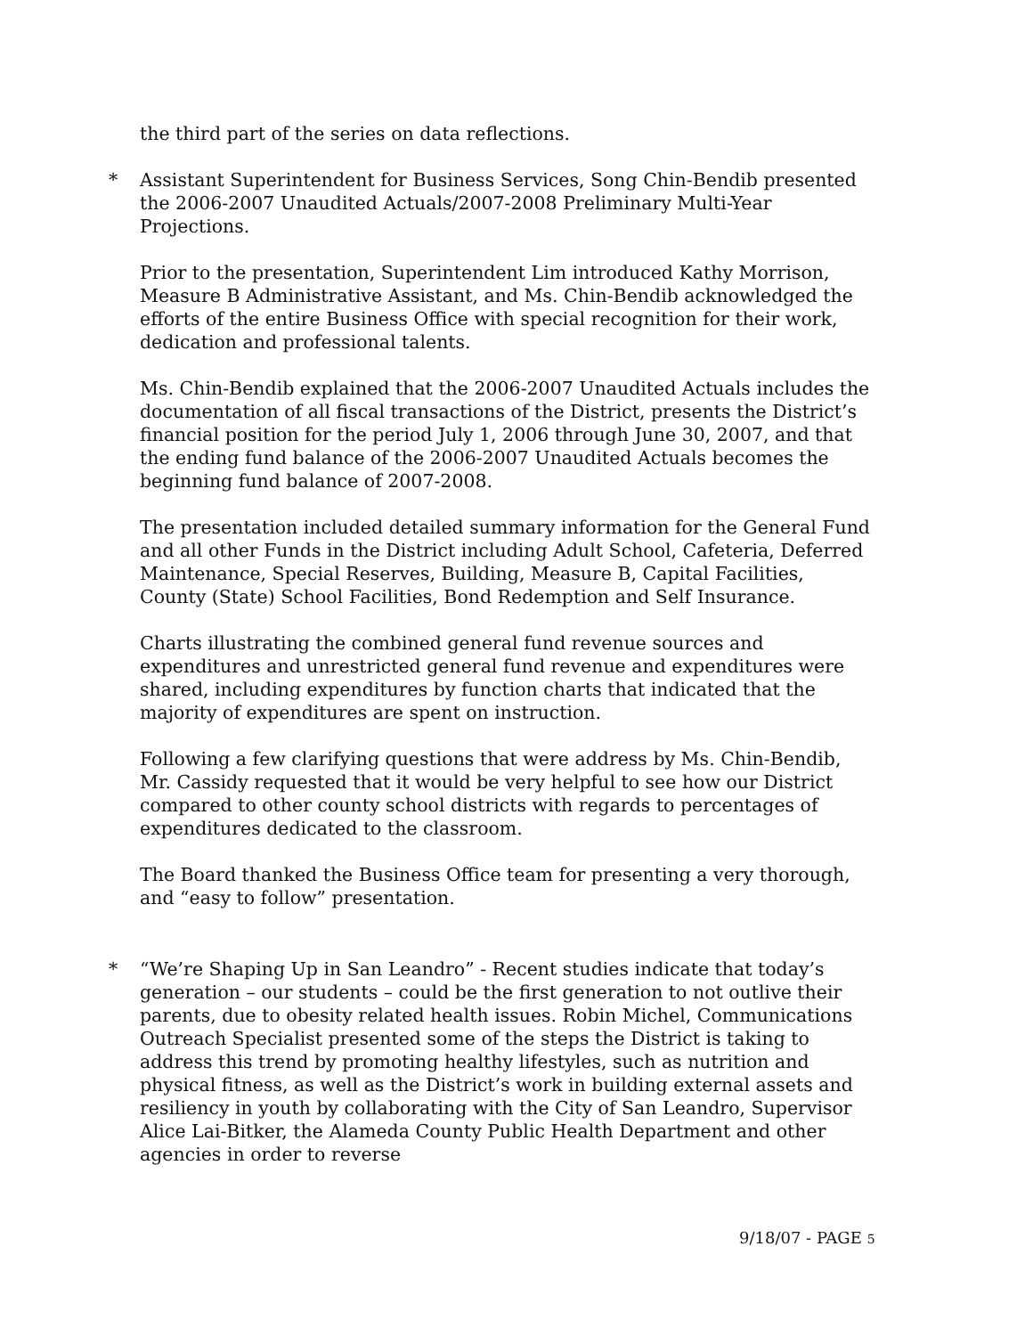the third part of the series on data reflections.
* Assistant Superintendent for Business Services, Song Chin-Bendib presented the 2006-2007 Unaudited Actuals/2007-2008 Preliminary Multi-Year Projections.
Prior to the presentation, Superintendent Lim introduced Kathy Morrison, Measure B Administrative Assistant, and Ms. Chin-Bendib acknowledged the efforts of the entire Business Office with special recognition for their work, dedication and professional talents.
Ms. Chin-Bendib explained that the 2006-2007 Unaudited Actuals includes the documentation of all fiscal transactions of the District, presents the District’s financial position for the period July 1, 2006 through June 30, 2007, and that the ending fund balance of the 2006-2007 Unaudited Actuals becomes the beginning fund balance of 2007-2008.
The presentation included detailed summary information for the General Fund and all other Funds in the District including Adult School, Cafeteria, Deferred Maintenance, Special Reserves, Building, Measure B, Capital Facilities, County (State) School Facilities, Bond Redemption and Self Insurance.
Charts illustrating the combined general fund revenue sources and expenditures and unrestricted general fund revenue and expenditures were shared, including expenditures by function charts that indicated that the majority of expenditures are spent on instruction.
Following a few clarifying questions that were address by Ms. Chin-Bendib, Mr. Cassidy requested that it would be very helpful to see how our District compared to other county school districts with regards to percentages of expenditures dedicated to the classroom.
The Board thanked the Business Office team for presenting a very thorough, and “easy to follow” presentation.
* “We’re Shaping Up in San Leandro” - Recent studies indicate that today’s generation – our students – could be the first generation to not outlive their parents, due to obesity related health issues. Robin Michel, Communications Outreach Specialist presented some of the steps the District is taking to address this trend by promoting healthy lifestyles, such as nutrition and physical fitness, as well as the District’s work in building external assets and resiliency in youth by collaborating with the City of San Leandro, Supervisor Alice Lai-Bitker, the Alameda County Public Health Department and other agencies in order to reverse
9/18/07 - PAGE 5